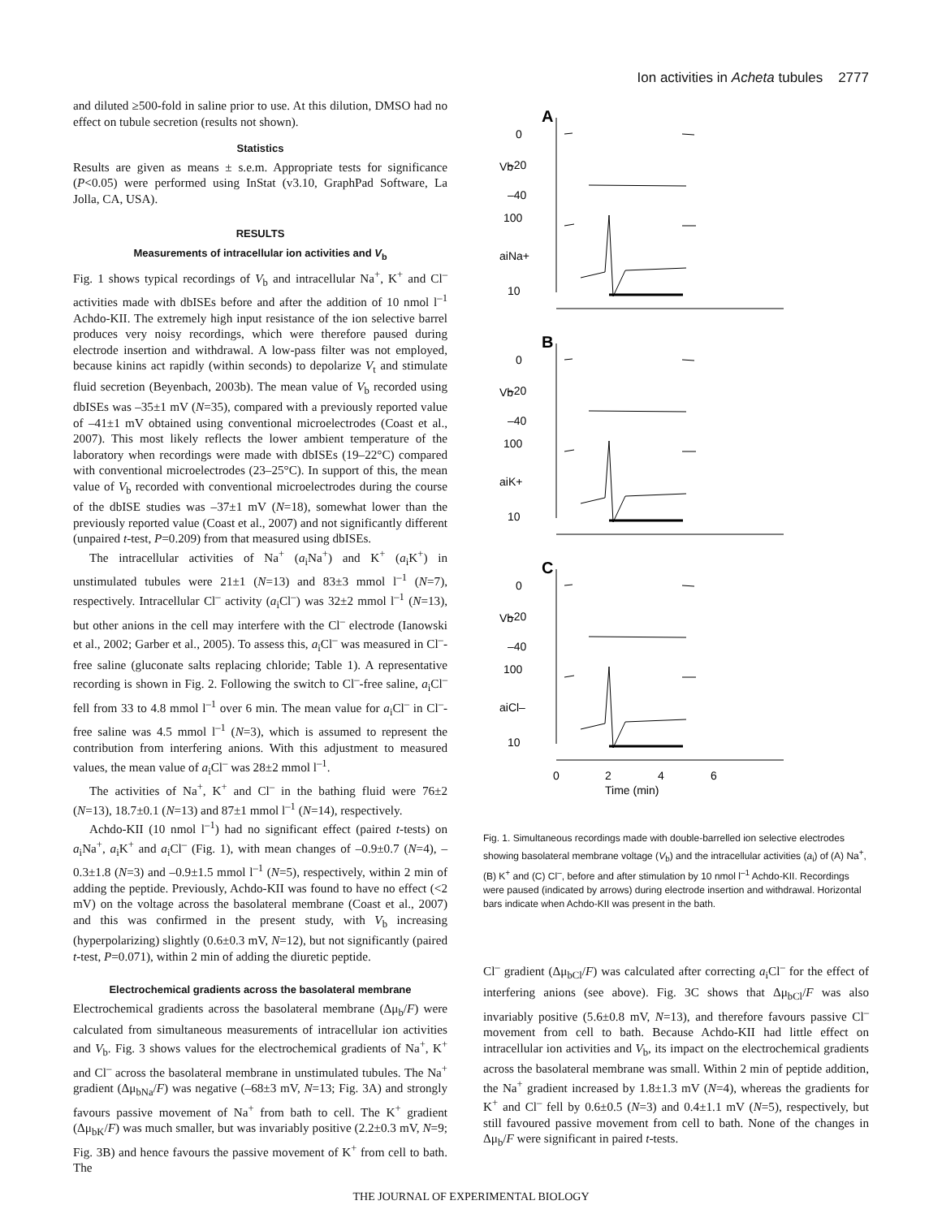Ion activities in Acheta tubules 2777
and diluted ≥500-fold in saline prior to use. At this dilution, DMSO had no effect on tubule secretion (results not shown).
Statistics
Results are given as means ± s.e.m. Appropriate tests for significance (P<0.05) were performed using InStat (v3.10, GraphPad Software, La Jolla, CA, USA).
RESULTS
Measurements of intracellular ion activities and V<sub>b</sub>
Fig. 1 shows typical recordings of V<sub>b</sub> and intracellular Na<sup>+</sup>, K<sup>+</sup> and Cl<sup>–</sup> activities made with dbISEs before and after the addition of 10 nmol l<sup>–1</sup> Achdo-KII. The extremely high input resistance of the ion selective barrel produces very noisy recordings, which were therefore paused during electrode insertion and withdrawal. A low-pass filter was not employed, because kinins act rapidly (within seconds) to depolarize V<sub>t</sub> and stimulate fluid secretion (Beyenbach, 2003b). The mean value of V<sub>b</sub> recorded using dbISEs was –35±1 mV (N=35), compared with a previously reported value of –41±1 mV obtained using conventional microelectrodes (Coast et al., 2007). This most likely reflects the lower ambient temperature of the laboratory when recordings were made with dbISEs (19–22°C) compared with conventional microelectrodes (23–25°C). In support of this, the mean value of V<sub>b</sub> recorded with conventional microelectrodes during the course of the dbISE studies was –37±1 mV (N=18), somewhat lower than the previously reported value (Coast et al., 2007) and not significantly different (unpaired t-test, P=0.209) from that measured using dbISEs.
The intracellular activities of Na<sup>+</sup> (a<sub>i</sub>Na<sup>+</sup>) and K<sup>+</sup> (a<sub>i</sub>K<sup>+</sup>) in unstimulated tubules were 21±1 (N=13) and 83±3 mmol l<sup>–1</sup> (N=7), respectively. Intracellular Cl<sup>–</sup> activity (a<sub>i</sub>Cl<sup>–</sup>) was 32±2 mmol l<sup>–1</sup> (N=13), but other anions in the cell may interfere with the Cl<sup>–</sup> electrode (Ianowski et al., 2002; Garber et al., 2005). To assess this, a<sub>i</sub>Cl<sup>–</sup> was measured in Cl<sup>–</sup>-free saline (gluconate salts replacing chloride; Table 1). A representative recording is shown in Fig. 2. Following the switch to Cl<sup>–</sup>-free saline, a<sub>i</sub>Cl<sup>–</sup> fell from 33 to 4.8 mmol l<sup>–1</sup> over 6 min. The mean value for a<sub>i</sub>Cl<sup>–</sup> in Cl<sup>–</sup>-free saline was 4.5 mmol l<sup>–1</sup> (N=3), which is assumed to represent the contribution from interfering anions. With this adjustment to measured values, the mean value of a<sub>i</sub>Cl<sup>–</sup> was 28±2 mmol l<sup>–1</sup>.
The activities of Na<sup>+</sup>, K<sup>+</sup> and Cl<sup>–</sup> in the bathing fluid were 76±2 (N=13), 18.7±0.1 (N=13) and 87±1 mmol l<sup>–1</sup> (N=14), respectively.
Achdo-KII (10 nmol l<sup>–1</sup>) had no significant effect (paired t-tests) on a<sub>i</sub>Na<sup>+</sup>, a<sub>i</sub>K<sup>+</sup> and a<sub>i</sub>Cl<sup>–</sup> (Fig. 1), with mean changes of –0.9±0.7 (N=4), –0.3±1.8 (N=3) and –0.9±1.5 mmol l<sup>–1</sup> (N=5), respectively, within 2 min of adding the peptide. Previously, Achdo-KII was found to have no effect (<2 mV) on the voltage across the basolateral membrane (Coast et al., 2007) and this was confirmed in the present study, with V<sub>b</sub> increasing (hyperpolarizing) slightly (0.6±0.3 mV, N=12), but not significantly (paired t-test, P=0.071), within 2 min of adding the diuretic peptide.
Electrochemical gradients across the basolateral membrane
Electrochemical gradients across the basolateral membrane (Δμ<sub>b</sub>/F) were calculated from simultaneous measurements of intracellular ion activities and V<sub>b</sub>. Fig. 3 shows values for the electrochemical gradients of Na<sup>+</sup>, K<sup>+</sup> and Cl<sup>–</sup> across the basolateral membrane in unstimulated tubules. The Na<sup>+</sup> gradient (Δμ<sub>bNa</sub>/F) was negative (–68±3 mV, N=13; Fig. 3A) and strongly favours passive movement of Na<sup>+</sup> from bath to cell. The K<sup>+</sup> gradient (Δμ<sub>bK</sub>/F) was much smaller, but was invariably positive (2.2±0.3 mV, N=9; Fig. 3B) and hence favours the passive movement of K<sup>+</sup> from cell to bath. The
A
B
C
0
–20
–40
100
10
0
–20
–40
100
10
0
–20
–40
100
10
Vb
aiNa+
Vb
aiK+
Vb
aiCl–
0
2
4
6
Time (min)
Fig. 1. Simultaneous recordings made with double-barrelled ion selective electrodes showing basolateral membrane voltage (V<sub>b</sub>) and the intracellular activities (a<sub>i</sub>) of (A) Na<sup>+</sup>, (B) K<sup>+</sup> and (C) Cl<sup>–</sup>, before and after stimulation by 10 nmol l<sup>–1</sup> Achdo-KII. Recordings were paused (indicated by arrows) during electrode insertion and withdrawal. Horizontal bars indicate when Achdo-KII was present in the bath.
Cl<sup>–</sup> gradient (Δμ<sub>bCl</sub>/F) was calculated after correcting a<sub>i</sub>Cl<sup>–</sup> for the effect of interfering anions (see above). Fig. 3C shows that Δμ<sub>bCl</sub>/F was also invariably positive (5.6±0.8 mV, N=13), and therefore favours passive Cl<sup>–</sup> movement from cell to bath. Because Achdo-KII had little effect on intracellular ion activities and V<sub>b</sub>, its impact on the electrochemical gradients across the basolateral membrane was small. Within 2 min of peptide addition, the Na<sup>+</sup> gradient increased by 1.8±1.3 mV (N=4), whereas the gradients for K<sup>+</sup> and Cl<sup>–</sup> fell by 0.6±0.5 (N=3) and 0.4±1.1 mV (N=5), respectively, but still favoured passive movement from cell to bath. None of the changes in Δμ<sub>b</sub>/F were significant in paired t-tests.
THE JOURNAL OF EXPERIMENTAL BIOLOGY